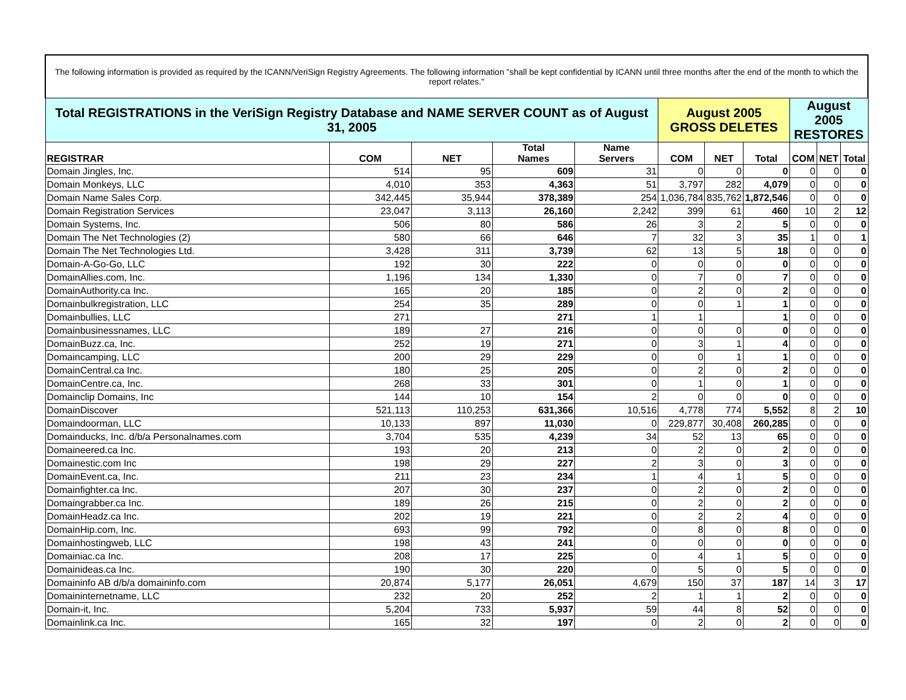| The following information is provided as required by the ICANN/VeriSign Registry Agreements. The following information "shall be kept confidential by ICANN until three months after the end of the month to which the report relates." | | | | | | | | | | |
| Total REGISTRATIONS in the VeriSign Registry Database and NAME SERVER COUNT as of August 31, 2005 | | | | | August 2005 GROSS DELETES | | | August 2005 RESTORES | | |
| REGISTRAR | COM | NET | Total Names | Name Servers | COM | NET | Total | COM | NET | Total |
| Domain Jingles, Inc. | 514 | 95 | 609 | 31 | 0 | 0 | 0 | 0 | 0 | 0 |
| Domain Monkeys, LLC | 4,010 | 353 | 4,363 | 51 | 3,797 | 282 | 4,079 | 0 | 0 | 0 |
| Domain Name Sales Corp. | 342,445 | 35,944 | 378,389 | 254 | 1,036,784 | 835,762 | 1,872,546 | 0 | 0 | 0 |
| Domain Registration Services | 23,047 | 3,113 | 26,160 | 2,242 | 399 | 61 | 460 | 10 | 2 | 12 |
| Domain Systems, Inc. | 506 | 80 | 586 | 26 | 3 | 2 | 5 | 0 | 0 | 0 |
| Domain The Net Technologies (2) | 580 | 66 | 646 | 7 | 32 | 3 | 35 | 1 | 0 | 1 |
| Domain The Net Technologies Ltd. | 3,428 | 311 | 3,739 | 62 | 13 | 5 | 18 | 0 | 0 | 0 |
| Domain-A-Go-Go, LLC | 192 | 30 | 222 | 0 | 0 | 0 | 0 | 0 | 0 | 0 |
| DomainAllies.com, Inc. | 1,196 | 134 | 1,330 | 0 | 7 | 0 | 7 | 0 | 0 | 0 |
| DomainAuthority.ca Inc. | 165 | 20 | 185 | 0 | 2 | 0 | 2 | 0 | 0 | 0 |
| Domainbulkregistration, LLC | 254 | 35 | 289 | 0 | 0 | 1 | 1 | 0 | 0 | 0 |
| Domainbullies, LLC | 271 | | 271 | 1 | 1 | | 1 | 0 | 0 | 0 |
| Domainbusinessnames, LLC | 189 | 27 | 216 | 0 | 0 | 0 | 0 | 0 | 0 | 0 |
| DomainBuzz.ca, Inc. | 252 | 19 | 271 | 0 | 3 | 1 | 4 | 0 | 0 | 0 |
| Domaincamping, LLC | 200 | 29 | 229 | 0 | 0 | 1 | 1 | 0 | 0 | 0 |
| DomainCentral.ca Inc. | 180 | 25 | 205 | 0 | 2 | 0 | 2 | 0 | 0 | 0 |
| DomainCentre.ca, Inc. | 268 | 33 | 301 | 0 | 1 | 0 | 1 | 0 | 0 | 0 |
| Domainclip Domains, Inc | 144 | 10 | 154 | 2 | 0 | 0 | 0 | 0 | 0 | 0 |
| DomainDiscover | 521,113 | 110,253 | 631,366 | 10,516 | 4,778 | 774 | 5,552 | 8 | 2 | 10 |
| Domaindoorman, LLC | 10,133 | 897 | 11,030 | 0 | 229,877 | 30,408 | 260,285 | 0 | 0 | 0 |
| Domainducks, Inc. d/b/a Personalnames.com | 3,704 | 535 | 4,239 | 34 | 52 | 13 | 65 | 0 | 0 | 0 |
| Domaineered.ca Inc. | 193 | 20 | 213 | 0 | 2 | 0 | 2 | 0 | 0 | 0 |
| Domainestic.com Inc | 198 | 29 | 227 | 2 | 3 | 0 | 3 | 0 | 0 | 0 |
| DomainEvent.ca, Inc. | 211 | 23 | 234 | 1 | 4 | 1 | 5 | 0 | 0 | 0 |
| Domainfighter.ca Inc. | 207 | 30 | 237 | 0 | 2 | 0 | 2 | 0 | 0 | 0 |
| Domaingrabber.ca Inc. | 189 | 26 | 215 | 0 | 2 | 0 | 2 | 0 | 0 | 0 |
| DomainHeadz.ca Inc. | 202 | 19 | 221 | 0 | 2 | 2 | 4 | 0 | 0 | 0 |
| DomainHip.com, Inc. | 693 | 99 | 792 | 0 | 8 | 0 | 8 | 0 | 0 | 0 |
| Domainhostingweb, LLC | 198 | 43 | 241 | 0 | 0 | 0 | 0 | 0 | 0 | 0 |
| Domainiac.ca Inc. | 208 | 17 | 225 | 0 | 4 | 1 | 5 | 0 | 0 | 0 |
| Domainideas.ca Inc. | 190 | 30 | 220 | 0 | 5 | 0 | 5 | 0 | 0 | 0 |
| Domaininfo AB d/b/a domaininfo.com | 20,874 | 5,177 | 26,051 | 4,679 | 150 | 37 | 187 | 14 | 3 | 17 |
| Domaininternetname, LLC | 232 | 20 | 252 | 2 | 1 | 1 | 2 | 0 | 0 | 0 |
| Domain-it, Inc. | 5,204 | 733 | 5,937 | 59 | 44 | 8 | 52 | 0 | 0 | 0 |
| Domainlink.ca Inc. | 165 | 32 | 197 | 0 | 2 | 0 | 2 | 0 | 0 | 0 |